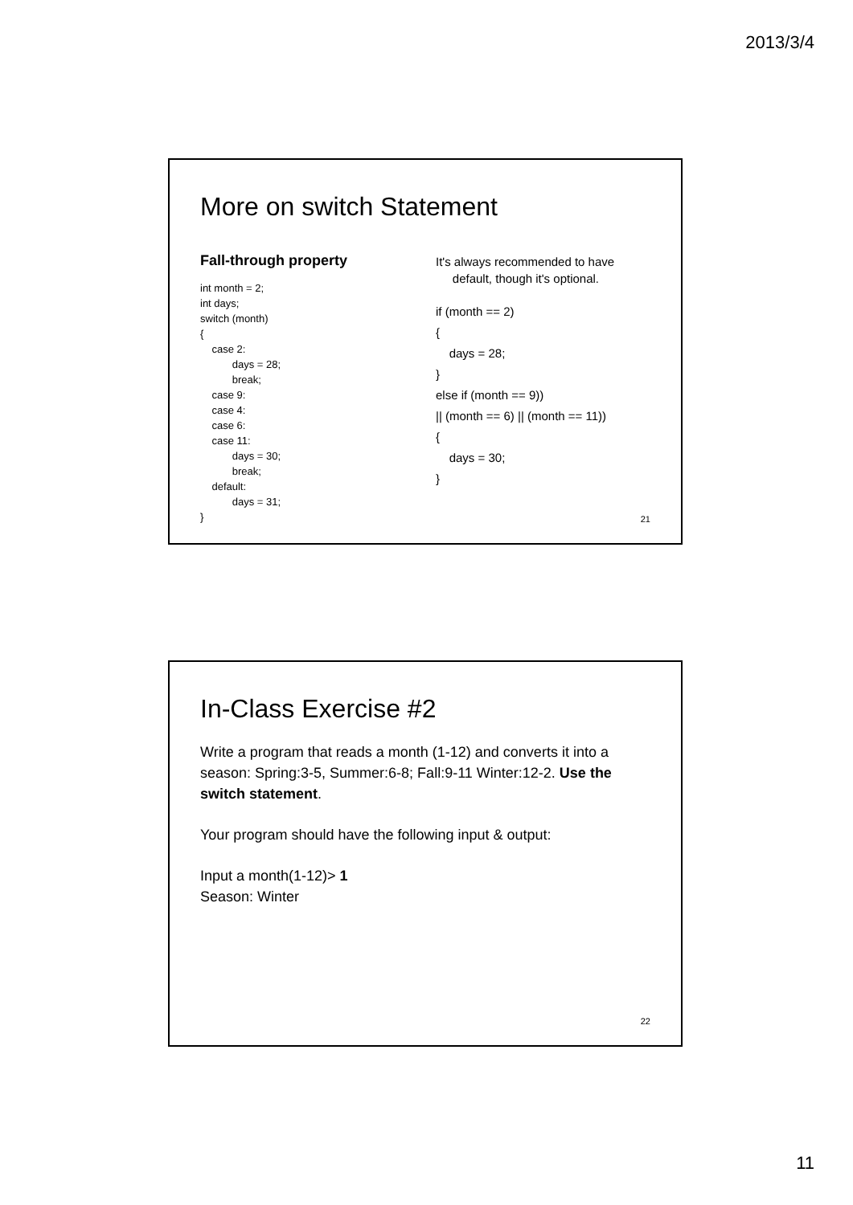2013/3/4
More on switch Statement
Fall-through property
int month = 2;
int days;
switch (month)
{
    case 2:
           days = 28;
           break;
    case 9:
    case 4:
    case 6:
    case 11:
           days = 30;
           break;
    default:
           days = 31;
}
It's always recommended to have
default, though it's optional.
if (month == 2)
{
    days = 28;
}
else if (month == 9))
|| (month == 6) || (month == 11))
{
    days = 30;
}
21
In-Class Exercise #2
Write a program that reads a month (1-12) and converts it into a season: Spring:3-5, Summer:6-8; Fall:9-11 Winter:12-2. Use the switch statement.
Your program should have the following input & output:
Input a month(1-12)> 1
Season: Winter
22
11